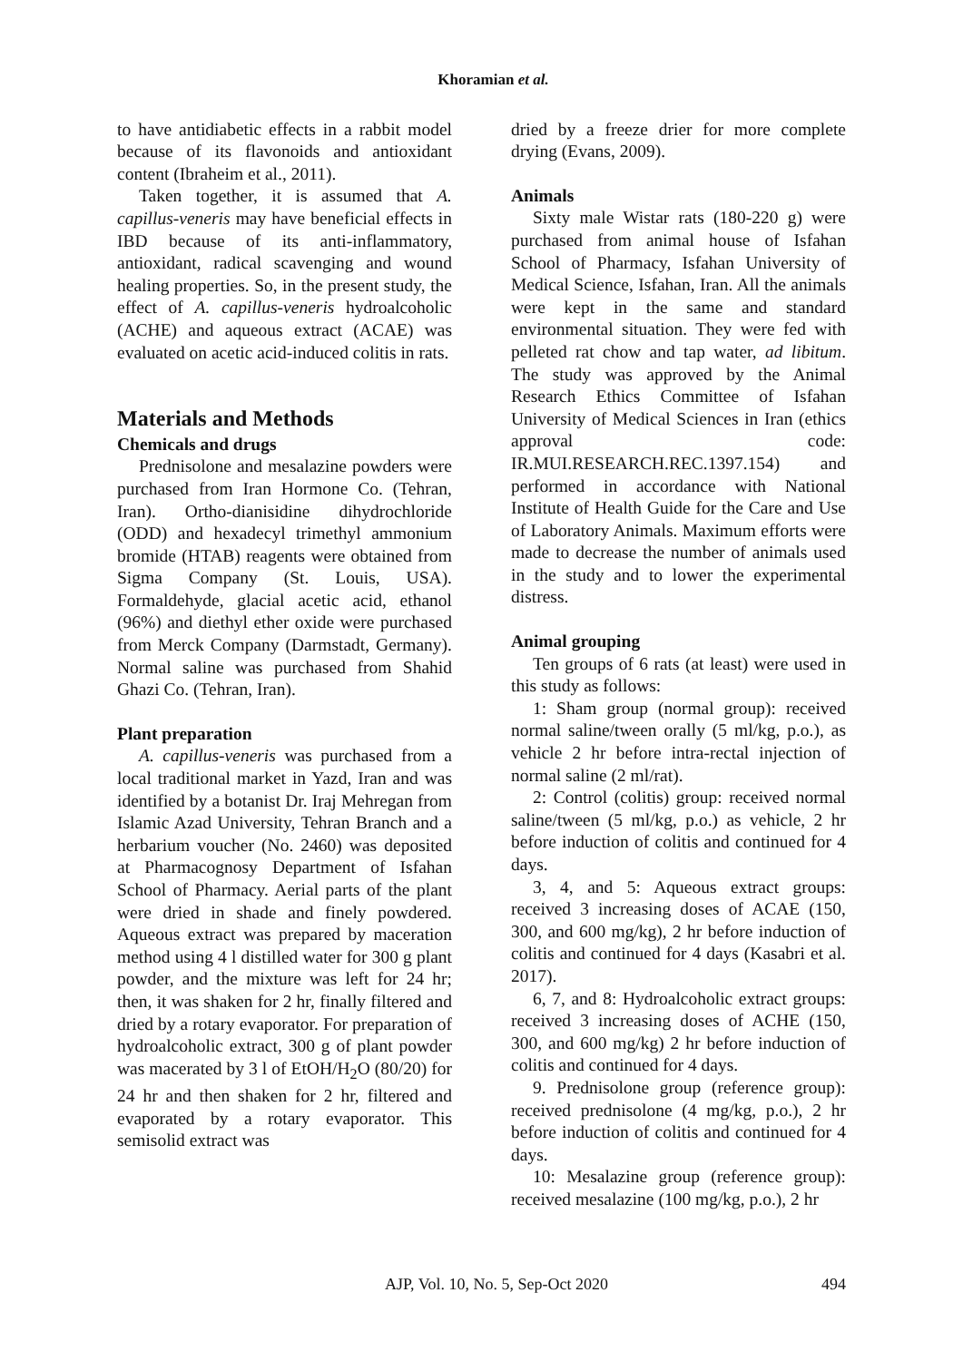Khoramian et al.
to have antidiabetic effects in a rabbit model because of its flavonoids and antioxidant content (Ibraheim et al., 2011).
Taken together, it is assumed that A. capillus-veneris may have beneficial effects in IBD because of its anti-inflammatory, antioxidant, radical scavenging and wound healing properties. So, in the present study, the effect of A. capillus-veneris hydroalcoholic (ACHE) and aqueous extract (ACAE) was evaluated on acetic acid-induced colitis in rats.
Materials and Methods
Chemicals and drugs
Prednisolone and mesalazine powders were purchased from Iran Hormone Co. (Tehran, Iran). Ortho-dianisidine dihydrochloride (ODD) and hexadecyl trimethyl ammonium bromide (HTAB) reagents were obtained from Sigma Company (St. Louis, USA). Formaldehyde, glacial acetic acid, ethanol (96%) and diethyl ether oxide were purchased from Merck Company (Darmstadt, Germany). Normal saline was purchased from Shahid Ghazi Co. (Tehran, Iran).
Plant preparation
A. capillus-veneris was purchased from a local traditional market in Yazd, Iran and was identified by a botanist Dr. Iraj Mehregan from Islamic Azad University, Tehran Branch and a herbarium voucher (No. 2460) was deposited at Pharmacognosy Department of Isfahan School of Pharmacy. Aerial parts of the plant were dried in shade and finely powdered. Aqueous extract was prepared by maceration method using 4 l distilled water for 300 g plant powder, and the mixture was left for 24 hr; then, it was shaken for 2 hr, finally filtered and dried by a rotary evaporator. For preparation of hydroalcoholic extract, 300 g of plant powder was macerated by 3 l of EtOH/H<sub>2</sub>O (80/20) for 24 hr and then shaken for 2 hr, filtered and evaporated by a rotary evaporator. This semisolid extract was
dried by a freeze drier for more complete drying (Evans, 2009).
Animals
Sixty male Wistar rats (180-220 g) were purchased from animal house of Isfahan School of Pharmacy, Isfahan University of Medical Science, Isfahan, Iran. All the animals were kept in the same and standard environmental situation. They were fed with pelleted rat chow and tap water, ad libitum. The study was approved by the Animal Research Ethics Committee of Isfahan University of Medical Sciences in Iran (ethics approval code: IR.MUI.RESEARCH.REC.1397.154) and performed in accordance with National Institute of Health Guide for the Care and Use of Laboratory Animals. Maximum efforts were made to decrease the number of animals used in the study and to lower the experimental distress.
Animal grouping
Ten groups of 6 rats (at least) were used in this study as follows:
1: Sham group (normal group): received normal saline/tween orally (5 ml/kg, p.o.), as vehicle 2 hr before intra-rectal injection of normal saline (2 ml/rat).
2: Control (colitis) group: received normal saline/tween (5 ml/kg, p.o.) as vehicle, 2 hr before induction of colitis and continued for 4 days.
3, 4, and 5: Aqueous extract groups: received 3 increasing doses of ACAE (150, 300, and 600 mg/kg), 2 hr before induction of colitis and continued for 4 days (Kasabri et al. 2017).
6, 7, and 8: Hydroalcoholic extract groups: received 3 increasing doses of ACHE (150, 300, and 600 mg/kg) 2 hr before induction of colitis and continued for 4 days.
9. Prednisolone group (reference group): received prednisolone (4 mg/kg, p.o.), 2 hr before induction of colitis and continued for 4 days.
10: Mesalazine group (reference group): received mesalazine (100 mg/kg, p.o.), 2 hr
AJP, Vol. 10, No. 5, Sep-Oct 2020 494